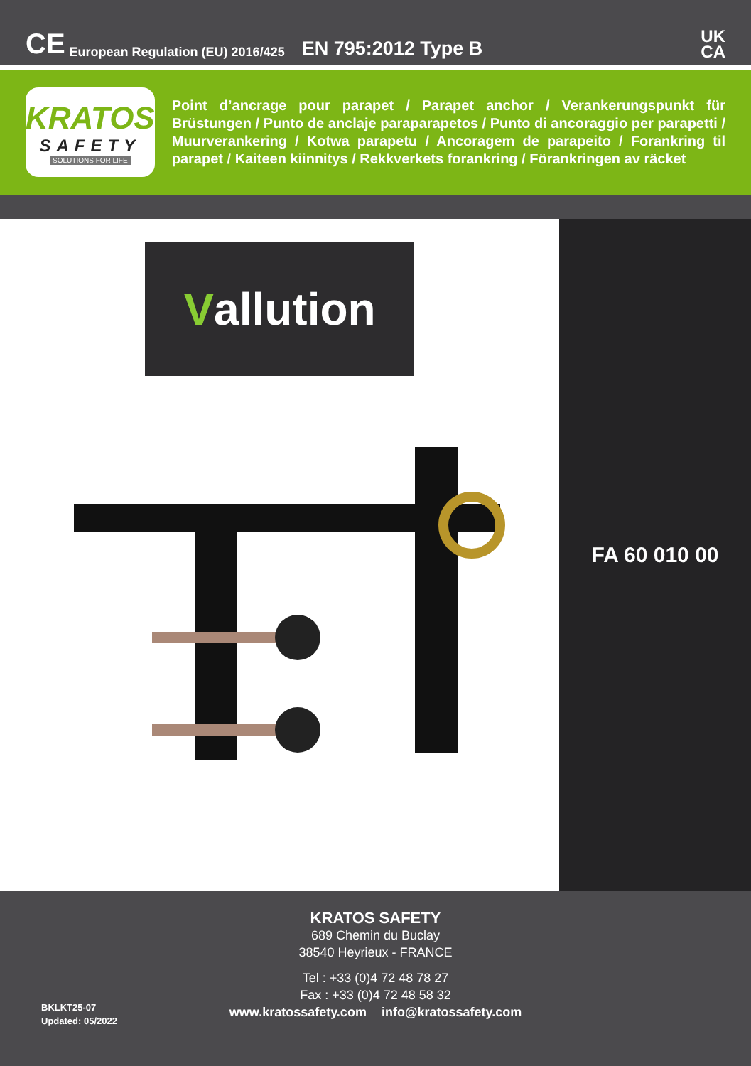CE European Regulation (EU) 2016/425 EN 795:2012 Type B UK
CA
KRATOS
SAFETY
SOLUTIONS FOR LIFE
Point d’ancrage pour parapet / Parapet anchor / Verankerungspunkt für Brüstungen / Punto de anclaje paraparapetos / Punto di ancoraggio per parapetti / Muurverankering / Kotwa parapetu / Ancoragem de parapeito / Forankring til parapet / Kaiteen kiinnitys / Rekkverkets forankring / Förankringen av räcket
Vallution
FA 60 010 00
KRATOS SAFETY
689 Chemin du Buclay
38540 Heyrieux - FRANCE
Tel : +33 (0)4 72 48 78 27
Fax : +33 (0)4 72 48 58 32
www.kratossafety.com info@kratossafety.com
BKLKT25-07
Updated: 05/2022